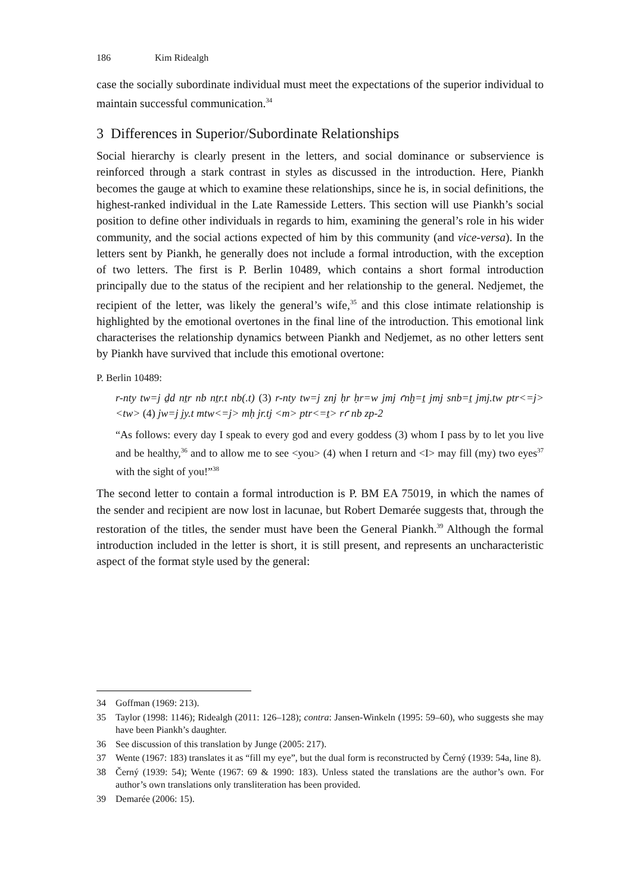186 Kim Ridealgh
case the socially subordinate individual must meet the expectations of the superior individual to maintain successful communication.<sup>34</sup>
3 Differences in Superior/Subordinate Relationships
Social hierarchy is clearly present in the letters, and social dominance or subservience is reinforced through a stark contrast in styles as discussed in the introduction. Here, Piankh becomes the gauge at which to examine these relationships, since he is, in social definitions, the highest-ranked individual in the Late Ramesside Letters. This section will use Piankh’s social position to define other individuals in regards to him, examining the general’s role in his wider community, and the social actions expected of him by this community (and vice-versa). In the letters sent by Piankh, he generally does not include a formal introduction, with the exception of two letters. The first is P. Berlin 10489, which contains a short formal introduction principally due to the status of the recipient and her relationship to the general. Nedjemet, the recipient of the letter, was likely the general’s wife,<sup>35</sup> and this close intimate relationship is high­lighted by the emotional overtones in the final line of the introduction. This emotional link characterises the relationship dynamics between Piankh and Nedjemet, as no other letters sent by Piankh have survived that include this emotional overtone:
P. Berlin 10489:
r-nty tw=j ḏd nṯr nb nṯr.t nb(.t) (3) r-nty tw=j znj ḥr ḥr=w jmj ꜥnḫ=ṯ jmj snb=ṯ jmj.tw ptr<=j> <tw> (4) jw=j jy.t mtw<=j> mḥ jr.tj <m> ptr<=ṯ> rꜥ nb zp-2
“As follows: every day I speak to every god and every goddess (3) whom I pass by to let you live and be healthy,<sup>36</sup> and to allow me to see <you> (4) when I return and <I> may fill (my) two eyes<sup>37</sup> with the sight of you!”<sup>38</sup>
The second letter to contain a formal introduction is P. BM EA 75019, in which the names of the sender and recipient are now lost in lacunae, but Robert Demarée suggests that, through the restoration of the titles, the sender must have been the General Piankh.<sup>39</sup> Although the formal introduction included in the letter is short, it is still present, and represents an uncharacteristic aspect of the format style used by the general:
34 Goffman (1969: 213).
35 Taylor (1998: 1146); Ridealgh (2011: 126–128); contra: Jansen-Winkeln (1995: 59–60), who suggests she may have been Piankh’s daughter.
36 See discussion of this translation by Junge (2005: 217).
37 Wente (1967: 183) translates it as “fill my eye”, but the dual form is reconstructed by Černý (1939: 54a, line 8).
38 Černý (1939: 54); Wente (1967: 69 & 1990: 183). Unless stated the translations are the author’s own. For author’s own translations only transliteration has been provided.
39 Demarée (2006: 15).